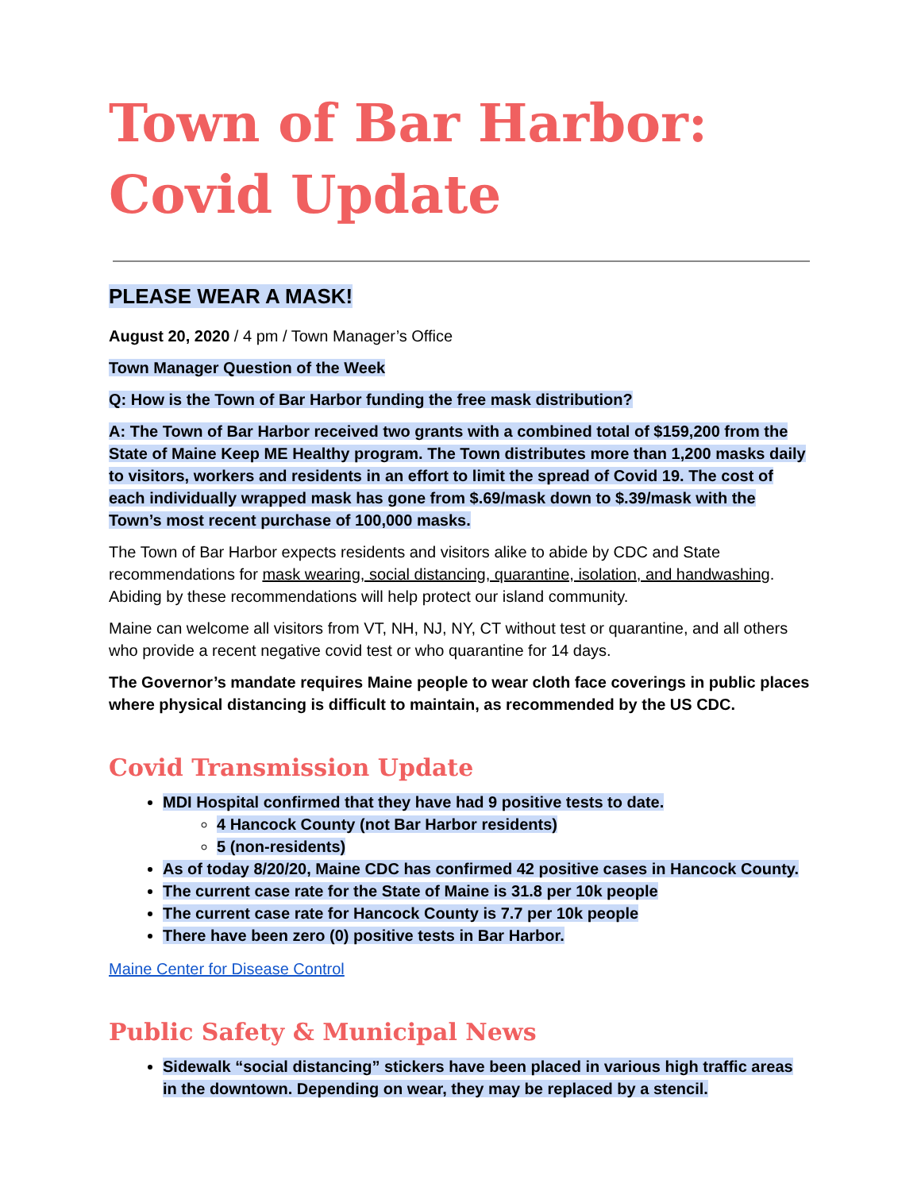Town of Bar Harbor: Covid Update
PLEASE WEAR A MASK!
August 20, 2020 / 4 pm / Town Manager’s Office
Town Manager Question of the Week
Q: How is the Town of Bar Harbor funding the free mask distribution?
A: The Town of Bar Harbor received two grants with a combined total of $159,200 from the State of Maine Keep ME Healthy program. The Town distributes more than 1,200 masks daily to visitors, workers and residents in an effort to limit the spread of Covid 19. The cost of each individually wrapped mask has gone from $.69/mask down to $.39/mask with the Town’s most recent purchase of 100,000 masks.
The Town of Bar Harbor expects residents and visitors alike to abide by CDC and State recommendations for mask wearing, social distancing, quarantine, isolation, and handwashing. Abiding by these recommendations will help protect our island community.
Maine can welcome all visitors from VT, NH, NJ, NY, CT without test or quarantine, and all others who provide a recent negative covid test or who quarantine for 14 days.
The Governor’s mandate requires Maine people to wear cloth face coverings in public places where physical distancing is difficult to maintain, as recommended by the US CDC.
Covid Transmission Update
MDI Hospital confirmed that they have had 9 positive tests to date.
4 Hancock County (not Bar Harbor residents)
5 (non-residents)
As of today 8/20/20, Maine CDC has confirmed 42 positive cases in Hancock County.
The current case rate for the State of Maine is 31.8 per 10k people
The current case rate for Hancock County is 7.7 per 10k people
There have been zero (0) positive tests in Bar Harbor.
Maine Center for Disease Control
Public Safety & Municipal News
Sidewalk “social distancing” stickers have been placed in various high traffic areas in the downtown. Depending on wear, they may be replaced by a stencil.